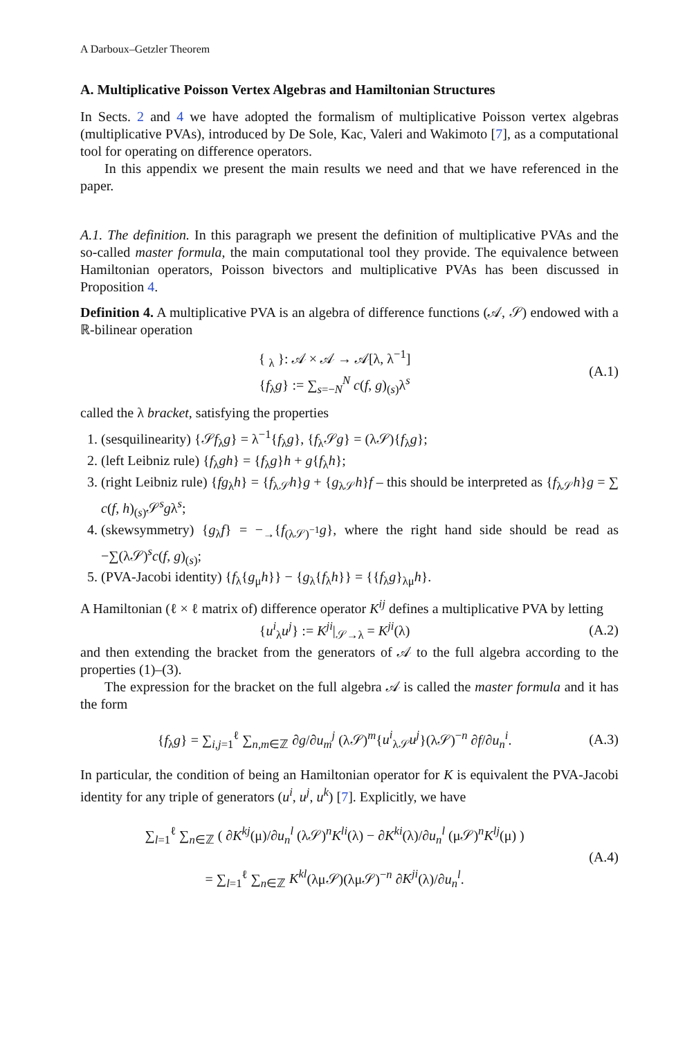A Darboux–Getzler Theorem
A. Multiplicative Poisson Vertex Algebras and Hamiltonian Structures
In Sects. 2 and 4 we have adopted the formalism of multiplicative Poisson vertex algebras (multiplicative PVAs), introduced by De Sole, Kac, Valeri and Wakimoto [7], as a computational tool for operating on difference operators.
In this appendix we present the main results we need and that we have referenced in the paper.
A.1. The definition. In this paragraph we present the definition of multiplicative PVAs and the so-called master formula, the main computational tool they provide. The equivalence between Hamiltonian operators, Poisson bivectors and multiplicative PVAs has been discussed in Proposition 4.
Definition 4. A multiplicative PVA is an algebra of difference functions (𝒜, 𝒮) endowed with a ℝ-bilinear operation
{ <sub>λ</sub> }: 𝒜 × 𝒜 → 𝒜[λ, λ<sup>−1</sup>]
{f<sub>λ</sub>g} := ∑<sub>s=−N</sub><sup>N</sup> c(f, g)<sub>(s)</sub>λ<sup>s</sup>
(A.1)
called the λ bracket, satisfying the properties
1. (sesquilinearity) {𝒮f<sub>λ</sub>g} = λ<sup>−1</sup>{f<sub>λ</sub>g}, {f<sub>λ</sub>𝒮g} = (λ𝒮){f<sub>λ</sub>g};
2. (left Leibniz rule) {f<sub>λ</sub>gh} = {f<sub>λ</sub>g}h + g{f<sub>λ</sub>h};
3. (right Leibniz rule) {fg<sub>λ</sub>h} = {f<sub>λ𝒮</sub>h}g + {g<sub>λ𝒮</sub>h}f – this should be interpreted as {f<sub>λ𝒮</sub>h}g = ∑ c(f, h)<sub>(s)</sub>𝒮<sup>s</sup>gλ<sup>s</sup>;
4. (skewsymmetry) {g<sub>λ</sub>f} = −<sub>→</sub>{f<sub>(λ𝒮)<sup>−1</sup></sub>g}, where the right hand side should be read as −∑(λ𝒮)<sup>s</sup>c(f, g)<sub>(s)</sub>;
5. (PVA-Jacobi identity) {f<sub>λ</sub>{g<sub>μ</sub>h}} − {g<sub>λ</sub>{f<sub>λ</sub>h}} = {{f<sub>λ</sub>g}<sub>λμ</sub>h}.
A Hamiltonian (ℓ × ℓ matrix of) difference operator K<sup>ij</sup> defines a multiplicative PVA by letting
{u<sup>i</sup><sub>λ</sub>u<sup>j</sup>} := K<sup>ji</sup>|<sub>𝒮→λ</sub> = K<sup>ji</sup>(λ) (A.2)
and then extending the bracket from the generators of 𝒜 to the full algebra according to the properties (1)–(3).
The expression for the bracket on the full algebra 𝒜 is called the master formula and it has the form
{f<sub>λ</sub>g} = ∑<sub>i,j=1</sub><sup>ℓ</sup> ∑<sub>n,m∈ℤ</sub> ∂g/∂u<sub>m</sub><sup>j</sup> (λ𝒮)<sup>m</sup>{u<sup>i</sup><sub>λ𝒮</sub>u<sup>j</sup>}(λ𝒮)<sup>−n</sup> ∂f/∂u<sub>n</sub><sup>i</sup>.
(A.3)
In particular, the condition of being an Hamiltonian operator for K is equivalent the PVA-Jacobi identity for any triple of generators (u<sup>i</sup>, u<sup>j</sup>, u<sup>k</sup>) [7]. Explicitly, we have
∑<sub>l=1</sub><sup>ℓ</sup> ∑<sub>n∈ℤ</sub> ( ∂K<sup>kj</sup>(μ)/∂u<sub>n</sub><sup>l</sup> (λ𝒮)<sup>n</sup>K<sup>li</sup>(λ) − ∂K<sup>ki</sup>(λ)/∂u<sub>n</sub><sup>l</sup> (μ𝒮)<sup>n</sup>K<sup>lj</sup>(μ) )
= ∑<sub>l=1</sub><sup>ℓ</sup> ∑<sub>n∈ℤ</sub> K<sup>kl</sup>(λμ𝒮)(λμ𝒮)<sup>−n</sup> ∂K<sup>ji</sup>(λ)/∂u<sub>n</sub><sup>l</sup>.
(A.4)